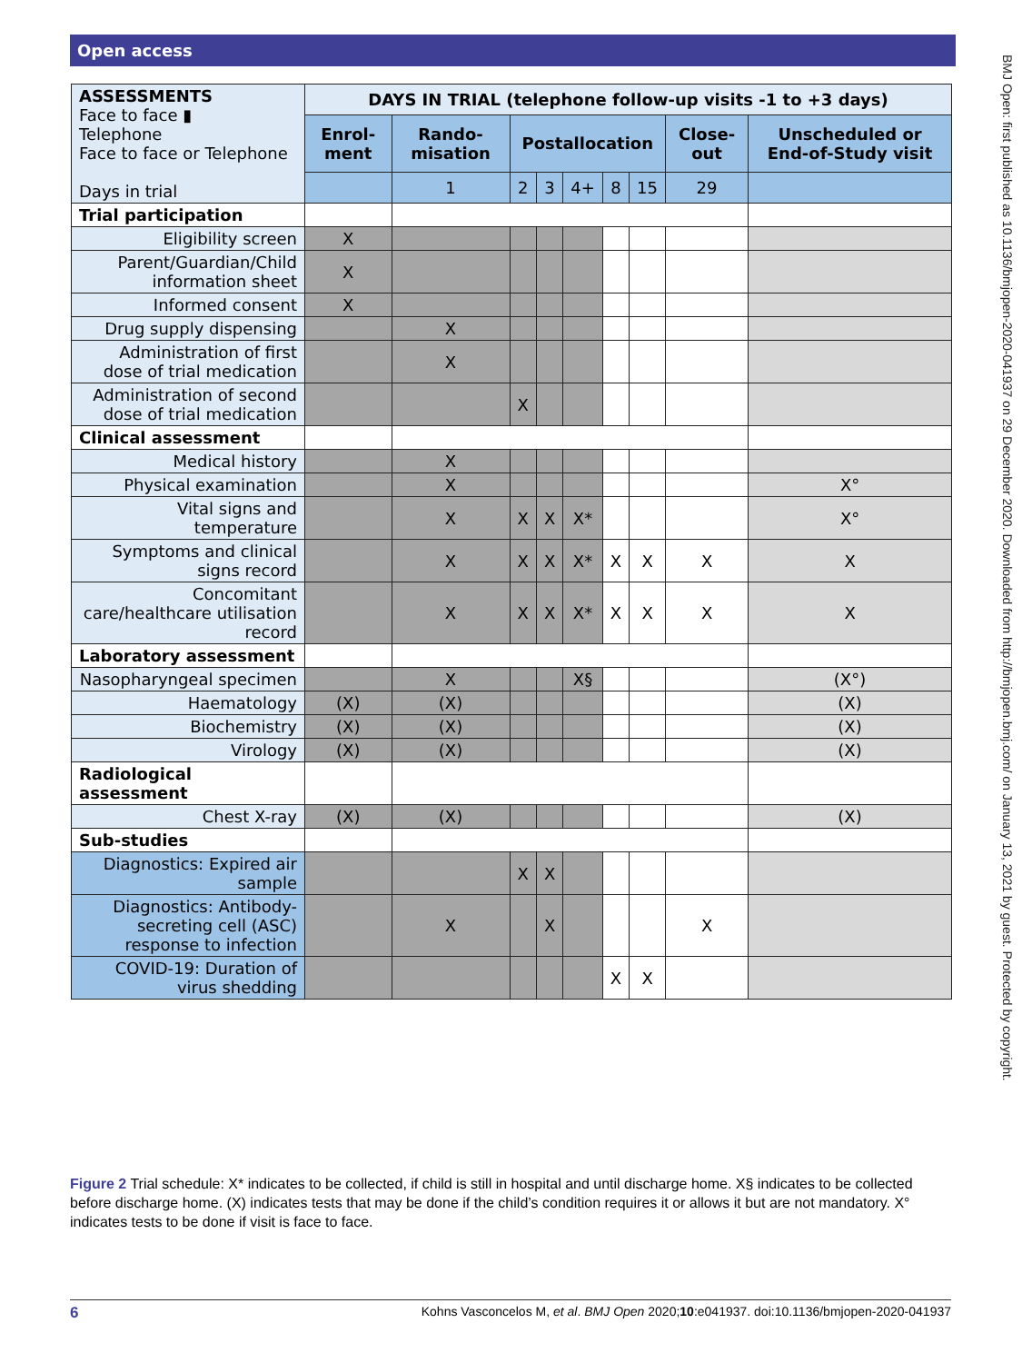Open access
BMJ Open: first published as 10.1136/bmjopen-2020-041937 on 29 December 2020. Downloaded from http://bmjopen.bmj.com/ on January 13, 2021 by guest. Protected by copyright.
| ASSESSMENTS Face to face ▮ Telephone Face to face or Telephone Days in trial | DAYS IN TRIAL (telephone follow-up visits -1 to +3 days) | | | | | | | | |
| --- | --- | --- | --- | --- | --- | --- | --- | --- | --- |
| | Enrol-ment | Rando-misation | Postallocation | | | | | Close-out | Unscheduled or End-of-Study visit |
| | | 1 | 2 | 3 | 4+ | 8 | 15 | 29 | |
| Trial participation | | | | | | | | | |
| Eligibility screen | X | | | | | | | | |
| Parent/Guardian/Child information sheet | X | | | | | | | | |
| Informed consent | X | | | | | | | | |
| Drug supply dispensing | | X | | | | | | | |
| Administration of first dose of trial medication | | X | | | | | | | |
| Administration of second dose of trial medication | | | X | | | | | | |
| Clinical assessment | | | | | | | | | |
| Medical history | | X | | | | | | | |
| Physical examination | | X | | | | | | | X° |
| Vital signs and temperature | | X | X | X | X* | | | | X° |
| Symptoms and clinical signs record | | X | X | X | X* | X | X | X | X |
| Concomitant care/healthcare utilisation record | | X | X | X | X* | X | X | X | X |
| Laboratory assessment | | | | | | | | | |
| Nasopharyngeal specimen | | X | | | X§ | | | | (X°) |
| Haematology | (X) | (X) | | | | | | | (X) |
| Biochemistry | (X) | (X) | | | | | | | (X) |
| Virology | (X) | (X) | | | | | | | (X) |
| Radiological assessment | | | | | | | | | |
| Chest X-ray | (X) | (X) | | | | | | | (X) |
| Sub-studies | | | | | | | | | |
| Diagnostics: Expired air sample | | | X | X | | | | | |
| Diagnostics: Antibody-secreting cell (ASC) response to infection | | X | | X | | | | X | |
| COVID-19: Duration of virus shedding | | | | | | X | X | | |
Figure 2 Trial schedule: X* indicates to be collected, if child is still in hospital and until discharge home. X§ indicates to be collected before discharge home. (X) indicates tests that may be done if the child’s condition requires it or allows it but are not mandatory. X° indicates tests to be done if visit is face to face.
6 Kohns Vasconcelos M, et al. BMJ Open 2020;10:e041937. doi:10.1136/bmjopen-2020-041937